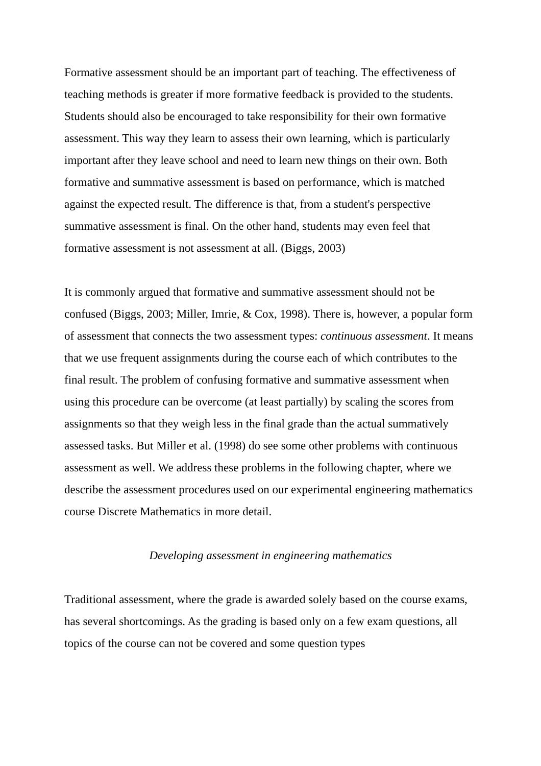Formative assessment should be an important part of teaching. The effectiveness of teaching methods is greater if more formative feedback is provided to the students. Students should also be encouraged to take responsibility for their own formative assessment. This way they learn to assess their own learning, which is particularly important after they leave school and need to learn new things on their own. Both formative and summative assessment is based on performance, which is matched against the expected result. The difference is that, from a student's perspective summative assessment is final. On the other hand, students may even feel that formative assessment is not assessment at all. (Biggs, 2003)
It is commonly argued that formative and summative assessment should not be confused (Biggs, 2003; Miller, Imrie, & Cox, 1998). There is, however, a popular form of assessment that connects the two assessment types: continuous assessment. It means that we use frequent assignments during the course each of which contributes to the final result. The problem of confusing formative and summative assessment when using this procedure can be overcome (at least partially) by scaling the scores from assignments so that they weigh less in the final grade than the actual summatively assessed tasks. But Miller et al. (1998) do see some other problems with continuous assessment as well. We address these problems in the following chapter, where we describe the assessment procedures used on our experimental engineering mathematics course Discrete Mathematics in more detail.
Developing assessment in engineering mathematics
Traditional assessment, where the grade is awarded solely based on the course exams, has several shortcomings. As the grading is based only on a few exam questions, all topics of the course can not be covered and some question types